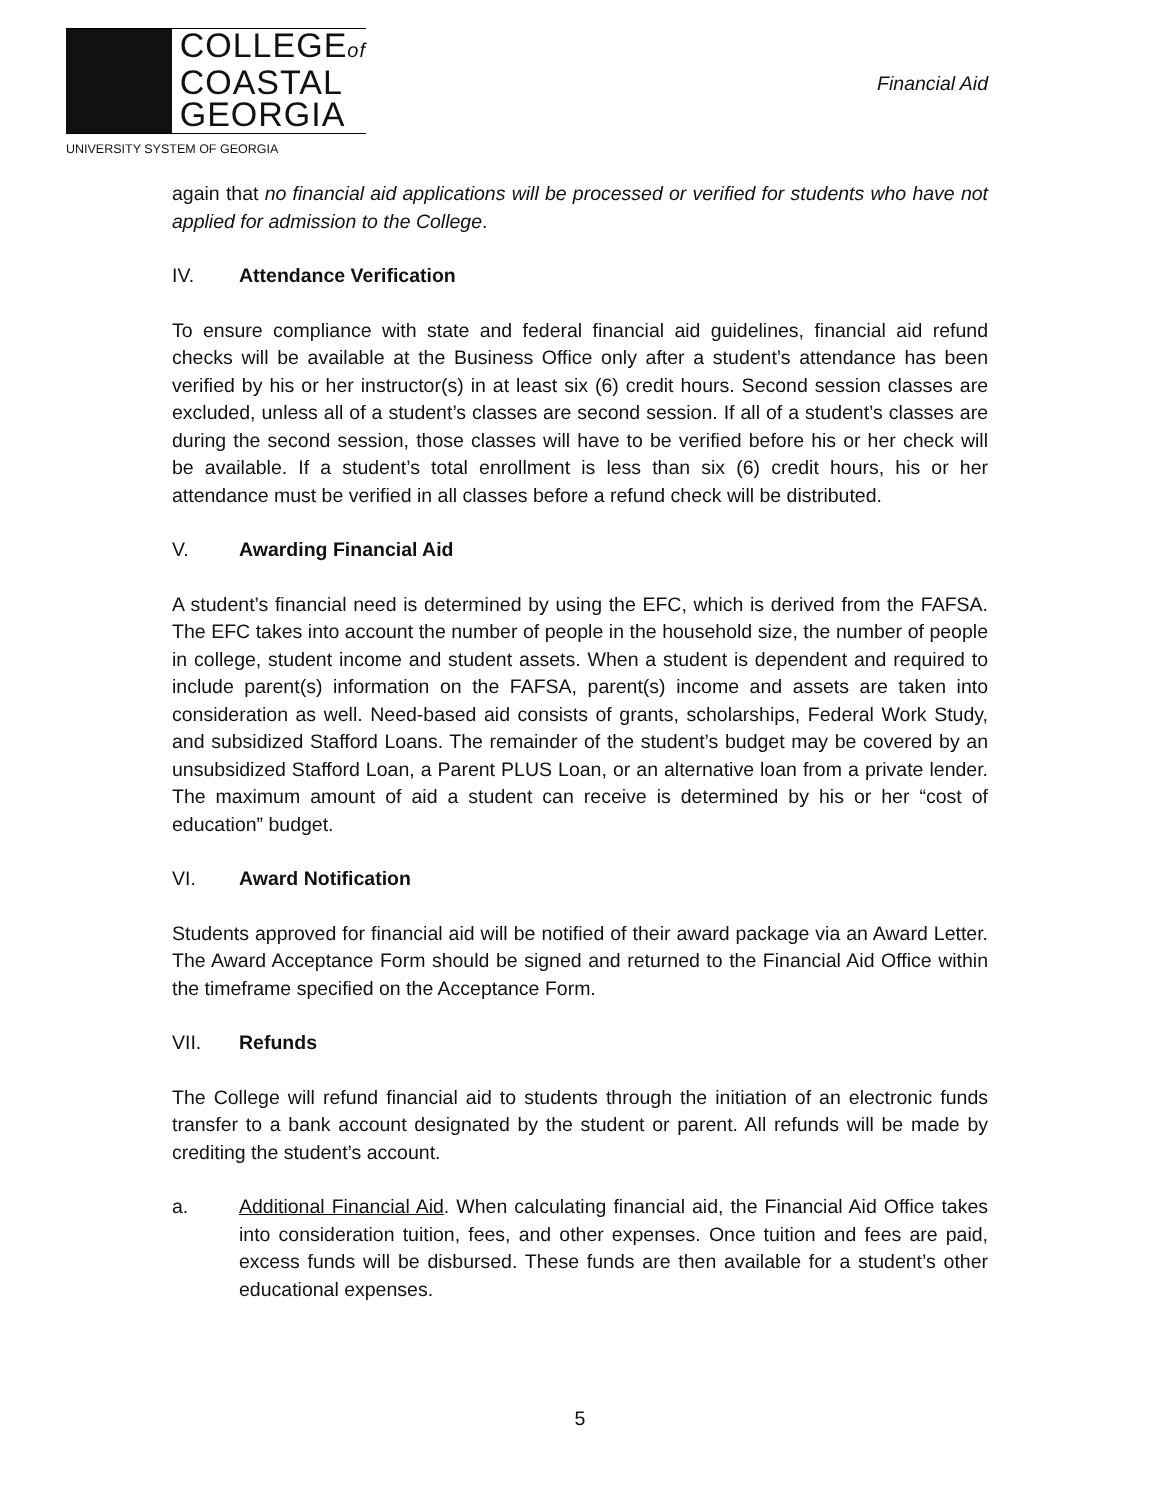COLLEGEof
COASTAL
GEORGIA
UNIVERSITY SYSTEM OF GEORGIA
Financial Aid
again that no financial aid applications will be processed or verified for students who have not applied for admission to the College.
IV. Attendance Verification
To ensure compliance with state and federal financial aid guidelines, financial aid refund checks will be available at the Business Office only after a student’s attendance has been verified by his or her instructor(s) in at least six (6) credit hours. Second session classes are excluded, unless all of a student’s classes are second session. If all of a student’s classes are during the second session, those classes will have to be verified before his or her check will be available. If a student’s total enrollment is less than six (6) credit hours, his or her attendance must be verified in all classes before a refund check will be distributed.
V. Awarding Financial Aid
A student’s financial need is determined by using the EFC, which is derived from the FAFSA. The EFC takes into account the number of people in the household size, the number of people in college, student income and student assets. When a student is dependent and required to include parent(s) information on the FAFSA, parent(s) income and assets are taken into consideration as well. Need-based aid consists of grants, scholarships, Federal Work Study, and subsidized Stafford Loans. The remainder of the student’s budget may be covered by an unsubsidized Stafford Loan, a Parent PLUS Loan, or an alternative loan from a private lender. The maximum amount of aid a student can receive is determined by his or her “cost of education” budget.
VI. Award Notification
Students approved for financial aid will be notified of their award package via an Award Letter. The Award Acceptance Form should be signed and returned to the Financial Aid Office within the timeframe specified on the Acceptance Form.
VII. Refunds
The College will refund financial aid to students through the initiation of an electronic funds transfer to a bank account designated by the student or parent. All refunds will be made by crediting the student’s account.
a. Additional Financial Aid. When calculating financial aid, the Financial Aid Office takes into consideration tuition, fees, and other expenses. Once tuition and fees are paid, excess funds will be disbursed. These funds are then available for a student’s other educational expenses.
5